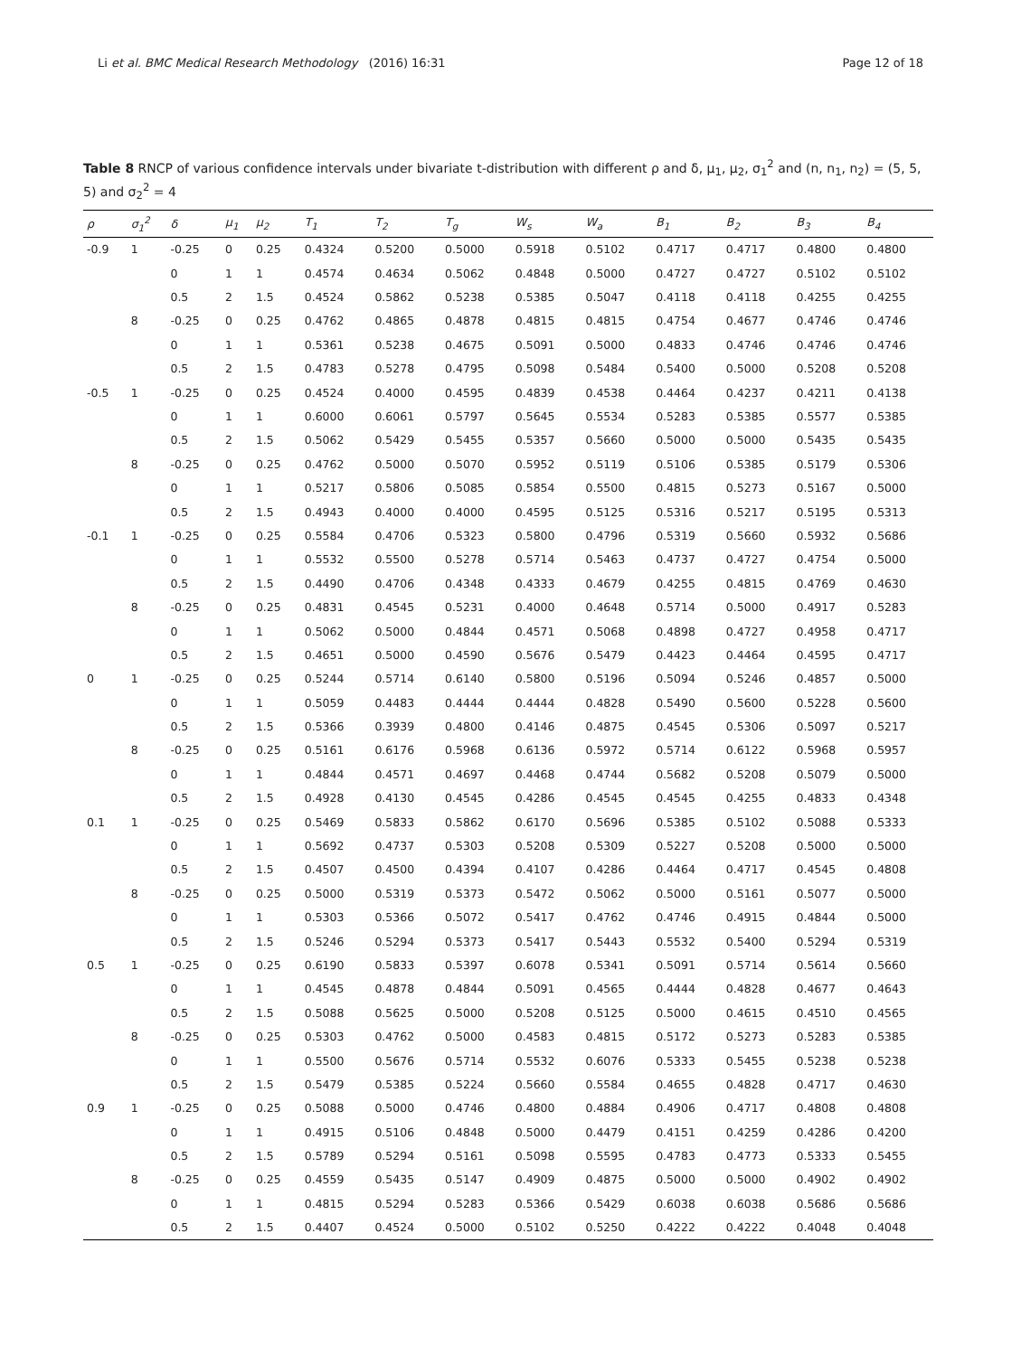Li et al. BMC Medical Research Methodology (2016) 16:31 Page 12 of 18
Table 8 RNCP of various confidence intervals under bivariate t-distribution with different ρ and δ, μ<sub>1</sub>, μ<sub>2</sub>, σ<sub>1</sub><sup>2</sup> and (n, n<sub>1</sub>, n<sub>2</sub>) = (5, 5, 5) and σ<sub>2</sub><sup>2</sup> = 4
| ρ | σ<sub>1</sub><sup>2</sup> | δ | μ<sub>1</sub> | μ<sub>2</sub> | T<sub>1</sub> | T<sub>2</sub> | T<sub>g</sub> | W<sub>s</sub> | W<sub>a</sub> | B<sub>1</sub> | B<sub>2</sub> | B<sub>3</sub> | B<sub>4</sub> |
| --- | --- | --- | --- | --- | --- | --- | --- | --- | --- | --- | --- | --- | --- |
| -0.9 | 1 | -0.25 | 0 | 0.25 | 0.4324 | 0.5200 | 0.5000 | 0.5918 | 0.5102 | 0.4717 | 0.4717 | 0.4800 | 0.4800 |
| | | 0 | 1 | 1 | 0.4574 | 0.4634 | 0.5062 | 0.4848 | 0.5000 | 0.4727 | 0.4727 | 0.5102 | 0.5102 |
| | | 0.5 | 2 | 1.5 | 0.4524 | 0.5862 | 0.5238 | 0.5385 | 0.5047 | 0.4118 | 0.4118 | 0.4255 | 0.4255 |
| | 8 | -0.25 | 0 | 0.25 | 0.4762 | 0.4865 | 0.4878 | 0.4815 | 0.4815 | 0.4754 | 0.4677 | 0.4746 | 0.4746 |
| | | 0 | 1 | 1 | 0.5361 | 0.5238 | 0.4675 | 0.5091 | 0.5000 | 0.4833 | 0.4746 | 0.4746 | 0.4746 |
| | | 0.5 | 2 | 1.5 | 0.4783 | 0.5278 | 0.4795 | 0.5098 | 0.5484 | 0.5400 | 0.5000 | 0.5208 | 0.5208 |
| -0.5 | 1 | -0.25 | 0 | 0.25 | 0.4524 | 0.4000 | 0.4595 | 0.4839 | 0.4538 | 0.4464 | 0.4237 | 0.4211 | 0.4138 |
| | | 0 | 1 | 1 | 0.6000 | 0.6061 | 0.5797 | 0.5645 | 0.5534 | 0.5283 | 0.5385 | 0.5577 | 0.5385 |
| | | 0.5 | 2 | 1.5 | 0.5062 | 0.5429 | 0.5455 | 0.5357 | 0.5660 | 0.5000 | 0.5000 | 0.5435 | 0.5435 |
| | 8 | -0.25 | 0 | 0.25 | 0.4762 | 0.5000 | 0.5070 | 0.5952 | 0.5119 | 0.5106 | 0.5385 | 0.5179 | 0.5306 |
| | | 0 | 1 | 1 | 0.5217 | 0.5806 | 0.5085 | 0.5854 | 0.5500 | 0.4815 | 0.5273 | 0.5167 | 0.5000 |
| | | 0.5 | 2 | 1.5 | 0.4943 | 0.4000 | 0.4000 | 0.4595 | 0.5125 | 0.5316 | 0.5217 | 0.5195 | 0.5313 |
| -0.1 | 1 | -0.25 | 0 | 0.25 | 0.5584 | 0.4706 | 0.5323 | 0.5800 | 0.4796 | 0.5319 | 0.5660 | 0.5932 | 0.5686 |
| | | 0 | 1 | 1 | 0.5532 | 0.5500 | 0.5278 | 0.5714 | 0.5463 | 0.4737 | 0.4727 | 0.4754 | 0.5000 |
| | | 0.5 | 2 | 1.5 | 0.4490 | 0.4706 | 0.4348 | 0.4333 | 0.4679 | 0.4255 | 0.4815 | 0.4769 | 0.4630 |
| | 8 | -0.25 | 0 | 0.25 | 0.4831 | 0.4545 | 0.5231 | 0.4000 | 0.4648 | 0.5714 | 0.5000 | 0.4917 | 0.5283 |
| | | 0 | 1 | 1 | 0.5062 | 0.5000 | 0.4844 | 0.4571 | 0.5068 | 0.4898 | 0.4727 | 0.4958 | 0.4717 |
| | | 0.5 | 2 | 1.5 | 0.4651 | 0.5000 | 0.4590 | 0.5676 | 0.5479 | 0.4423 | 0.4464 | 0.4595 | 0.4717 |
| 0 | 1 | -0.25 | 0 | 0.25 | 0.5244 | 0.5714 | 0.6140 | 0.5800 | 0.5196 | 0.5094 | 0.5246 | 0.4857 | 0.5000 |
| | | 0 | 1 | 1 | 0.5059 | 0.4483 | 0.4444 | 0.4444 | 0.4828 | 0.5490 | 0.5600 | 0.5228 | 0.5600 |
| | | 0.5 | 2 | 1.5 | 0.5366 | 0.3939 | 0.4800 | 0.4146 | 0.4875 | 0.4545 | 0.5306 | 0.5097 | 0.5217 |
| | 8 | -0.25 | 0 | 0.25 | 0.5161 | 0.6176 | 0.5968 | 0.6136 | 0.5972 | 0.5714 | 0.6122 | 0.5968 | 0.5957 |
| | | 0 | 1 | 1 | 0.4844 | 0.4571 | 0.4697 | 0.4468 | 0.4744 | 0.5682 | 0.5208 | 0.5079 | 0.5000 |
| | | 0.5 | 2 | 1.5 | 0.4928 | 0.4130 | 0.4545 | 0.4286 | 0.4545 | 0.4545 | 0.4255 | 0.4833 | 0.4348 |
| 0.1 | 1 | -0.25 | 0 | 0.25 | 0.5469 | 0.5833 | 0.5862 | 0.6170 | 0.5696 | 0.5385 | 0.5102 | 0.5088 | 0.5333 |
| | | 0 | 1 | 1 | 0.5692 | 0.4737 | 0.5303 | 0.5208 | 0.5309 | 0.5227 | 0.5208 | 0.5000 | 0.5000 |
| | | 0.5 | 2 | 1.5 | 0.4507 | 0.4500 | 0.4394 | 0.4107 | 0.4286 | 0.4464 | 0.4717 | 0.4545 | 0.4808 |
| | 8 | -0.25 | 0 | 0.25 | 0.5000 | 0.5319 | 0.5373 | 0.5472 | 0.5062 | 0.5000 | 0.5161 | 0.5077 | 0.5000 |
| | | 0 | 1 | 1 | 0.5303 | 0.5366 | 0.5072 | 0.5417 | 0.4762 | 0.4746 | 0.4915 | 0.4844 | 0.5000 |
| | | 0.5 | 2 | 1.5 | 0.5246 | 0.5294 | 0.5373 | 0.5417 | 0.5443 | 0.5532 | 0.5400 | 0.5294 | 0.5319 |
| 0.5 | 1 | -0.25 | 0 | 0.25 | 0.6190 | 0.5833 | 0.5397 | 0.6078 | 0.5341 | 0.5091 | 0.5714 | 0.5614 | 0.5660 |
| | | 0 | 1 | 1 | 0.4545 | 0.4878 | 0.4844 | 0.5091 | 0.4565 | 0.4444 | 0.4828 | 0.4677 | 0.4643 |
| | | 0.5 | 2 | 1.5 | 0.5088 | 0.5625 | 0.5000 | 0.5208 | 0.5125 | 0.5000 | 0.4615 | 0.4510 | 0.4565 |
| | 8 | -0.25 | 0 | 0.25 | 0.5303 | 0.4762 | 0.5000 | 0.4583 | 0.4815 | 0.5172 | 0.5273 | 0.5283 | 0.5385 |
| | | 0 | 1 | 1 | 0.5500 | 0.5676 | 0.5714 | 0.5532 | 0.6076 | 0.5333 | 0.5455 | 0.5238 | 0.5238 |
| | | 0.5 | 2 | 1.5 | 0.5479 | 0.5385 | 0.5224 | 0.5660 | 0.5584 | 0.4655 | 0.4828 | 0.4717 | 0.4630 |
| 0.9 | 1 | -0.25 | 0 | 0.25 | 0.5088 | 0.5000 | 0.4746 | 0.4800 | 0.4884 | 0.4906 | 0.4717 | 0.4808 | 0.4808 |
| | | 0 | 1 | 1 | 0.4915 | 0.5106 | 0.4848 | 0.5000 | 0.4479 | 0.4151 | 0.4259 | 0.4286 | 0.4200 |
| | | 0.5 | 2 | 1.5 | 0.5789 | 0.5294 | 0.5161 | 0.5098 | 0.5595 | 0.4783 | 0.4773 | 0.5333 | 0.5455 |
| | 8 | -0.25 | 0 | 0.25 | 0.4559 | 0.5435 | 0.5147 | 0.4909 | 0.4875 | 0.5000 | 0.5000 | 0.4902 | 0.4902 |
| | | 0 | 1 | 1 | 0.4815 | 0.5294 | 0.5283 | 0.5366 | 0.5429 | 0.6038 | 0.6038 | 0.5686 | 0.5686 |
| | | 0.5 | 2 | 1.5 | 0.4407 | 0.4524 | 0.5000 | 0.5102 | 0.5250 | 0.4222 | 0.4222 | 0.4048 | 0.4048 |